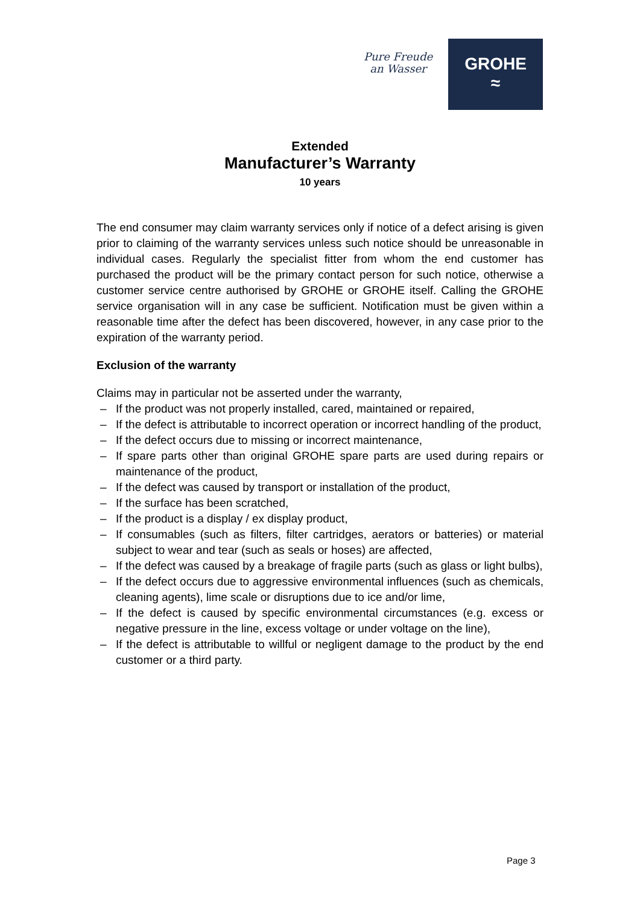Pure Freude
an Wasser
GROHE
≈
Extended
Manufacturer’s Warranty
10 years
The end consumer may claim warranty services only if notice of a defect arising is given prior to claiming of the warranty services unless such notice should be unreasonable in individual cases. Regularly the specialist fitter from whom the end customer has purchased the product will be the primary contact person for such notice, otherwise a customer service centre authorised by GROHE or GROHE itself. Calling the GROHE service organisation will in any case be sufficient. Notification must be given within a reasonable time after the defect has been discovered, however, in any case prior to the expiration of the warranty period.
Exclusion of the warranty
Claims may in particular not be asserted under the warranty,
– If the product was not properly installed, cared, maintained or repaired,
– If the defect is attributable to incorrect operation or incorrect handling of the product,
– If the defect occurs due to missing or incorrect maintenance,
– If spare parts other than original GROHE spare parts are used during repairs or maintenance of the product,
– If the defect was caused by transport or installation of the product,
– If the surface has been scratched,
– If the product is a display / ex display product,
– If consumables (such as filters, filter cartridges, aerators or batteries) or material subject to wear and tear (such as seals or hoses) are affected,
– If the defect was caused by a breakage of fragile parts (such as glass or light bulbs),
– If the defect occurs due to aggressive environmental influences (such as chemicals, cleaning agents), lime scale or disruptions due to ice and/or lime,
– If the defect is caused by specific environmental circumstances (e.g. excess or negative pressure in the line, excess voltage or under voltage on the line),
– If the defect is attributable to willful or negligent damage to the product by the end customer or a third party.
Page 3